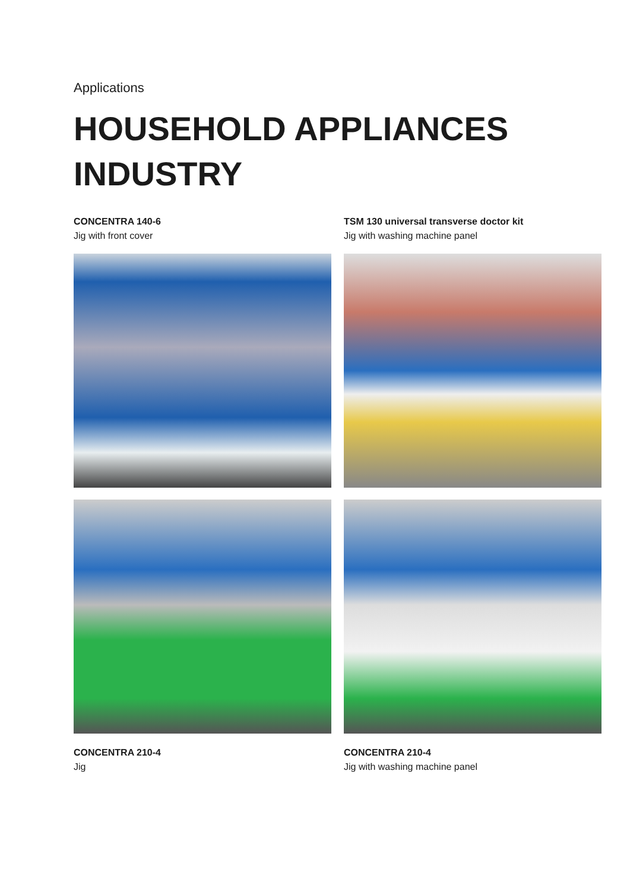Applications
HOUSEHOLD APPLIANCES
INDUSTRY
CONCENTRA 140-6
Jig with front cover
CONCENTRA 210-4
Jig
TSM 130 universal transverse doctor kit
Jig with washing machine panel
CONCENTRA 210-4
Jig with washing machine panel